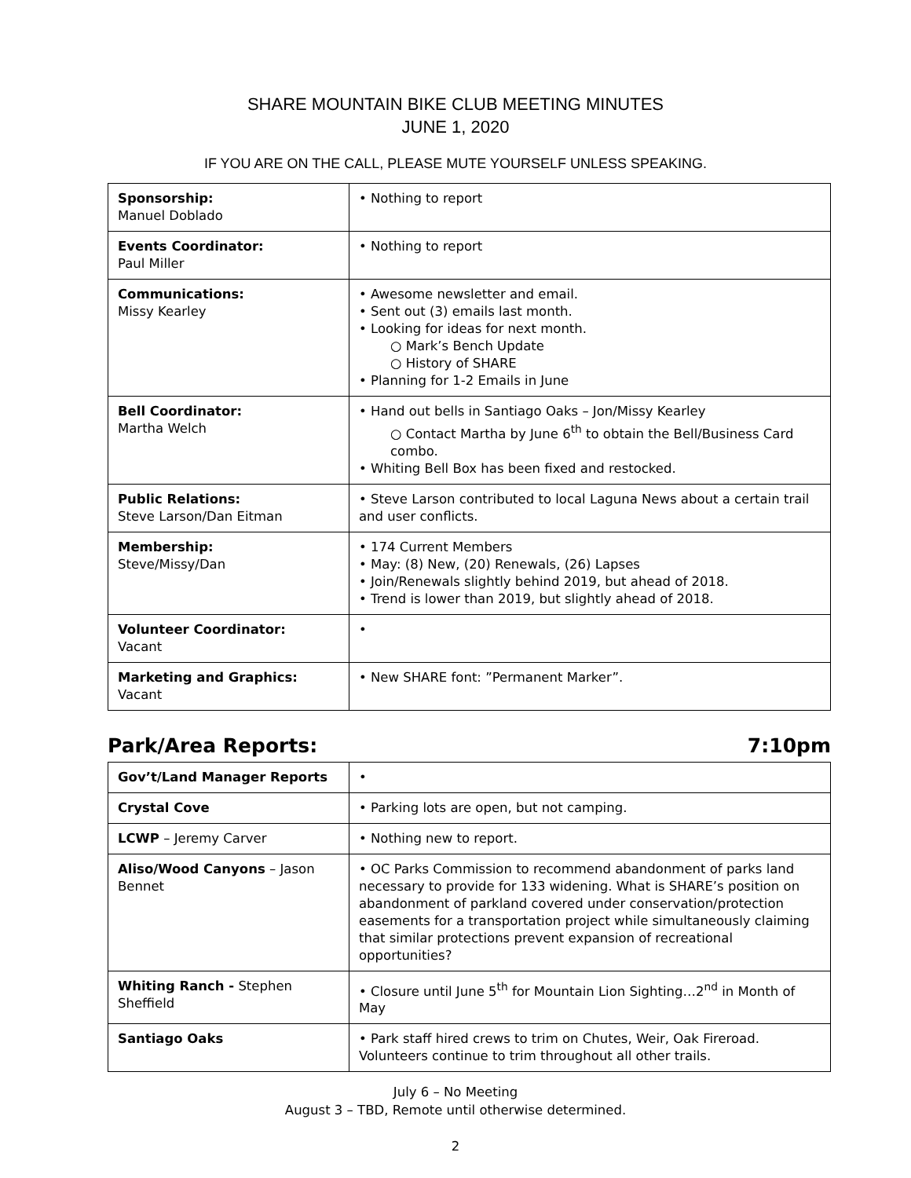SHARE MOUNTAIN BIKE CLUB MEETING MINUTES
JUNE 1, 2020
IF YOU ARE ON THE CALL, PLEASE MUTE YOURSELF UNLESS SPEAKING.
| Sponsorship: Manuel Doblado | • Nothing to report |
| Events Coordinator: Paul Miller | • Nothing to report |
| Communications: Missy Kearley | • Awesome newsletter and email. • Sent out (3) emails last month. • Looking for ideas for next month. ○ Mark’s Bench Update ○ History of SHARE • Planning for 1-2 Emails in June |
| Bell Coordinator: Martha Welch | • Hand out bells in Santiago Oaks – Jon/Missy Kearley ○ Contact Martha by June 6<sup>th</sup> to obtain the Bell/Business Card combo. • Whiting Bell Box has been fixed and restocked. |
| Public Relations: Steve Larson/Dan Eitman | • Steve Larson contributed to local Laguna News about a certain trail and user conflicts. |
| Membership: Steve/Missy/Dan | • 174 Current Members • May: (8) New, (20) Renewals, (26) Lapses • Join/Renewals slightly behind 2019, but ahead of 2018. • Trend is lower than 2019, but slightly ahead of 2018. |
| Volunteer Coordinator: Vacant | • |
| Marketing and Graphics: Vacant | • New SHARE font: ”Permanent Marker”. |
Park/Area Reports: 7:10pm
| Gov’t/Land Manager Reports | • |
| Crystal Cove | • Parking lots are open, but not camping. |
| LCWP – Jeremy Carver | • Nothing new to report. |
| Aliso/Wood Canyons – Jason Bennet | • OC Parks Commission to recommend abandonment of parks land necessary to provide for 133 widening. What is SHARE’s position on abandonment of parkland covered under conservation/protection easements for a transportation project while simultaneously claiming that similar protections prevent expansion of recreational opportunities? |
| Whiting Ranch - Stephen Sheffield | • Closure until June 5<sup>th</sup> for Mountain Lion Sighting…2<sup>nd</sup> in Month of May |
| Santiago Oaks | • Park staff hired crews to trim on Chutes, Weir, Oak Fireroad. Volunteers continue to trim throughout all other trails. |
July 6 – No Meeting
August 3 – TBD, Remote until otherwise determined.
2